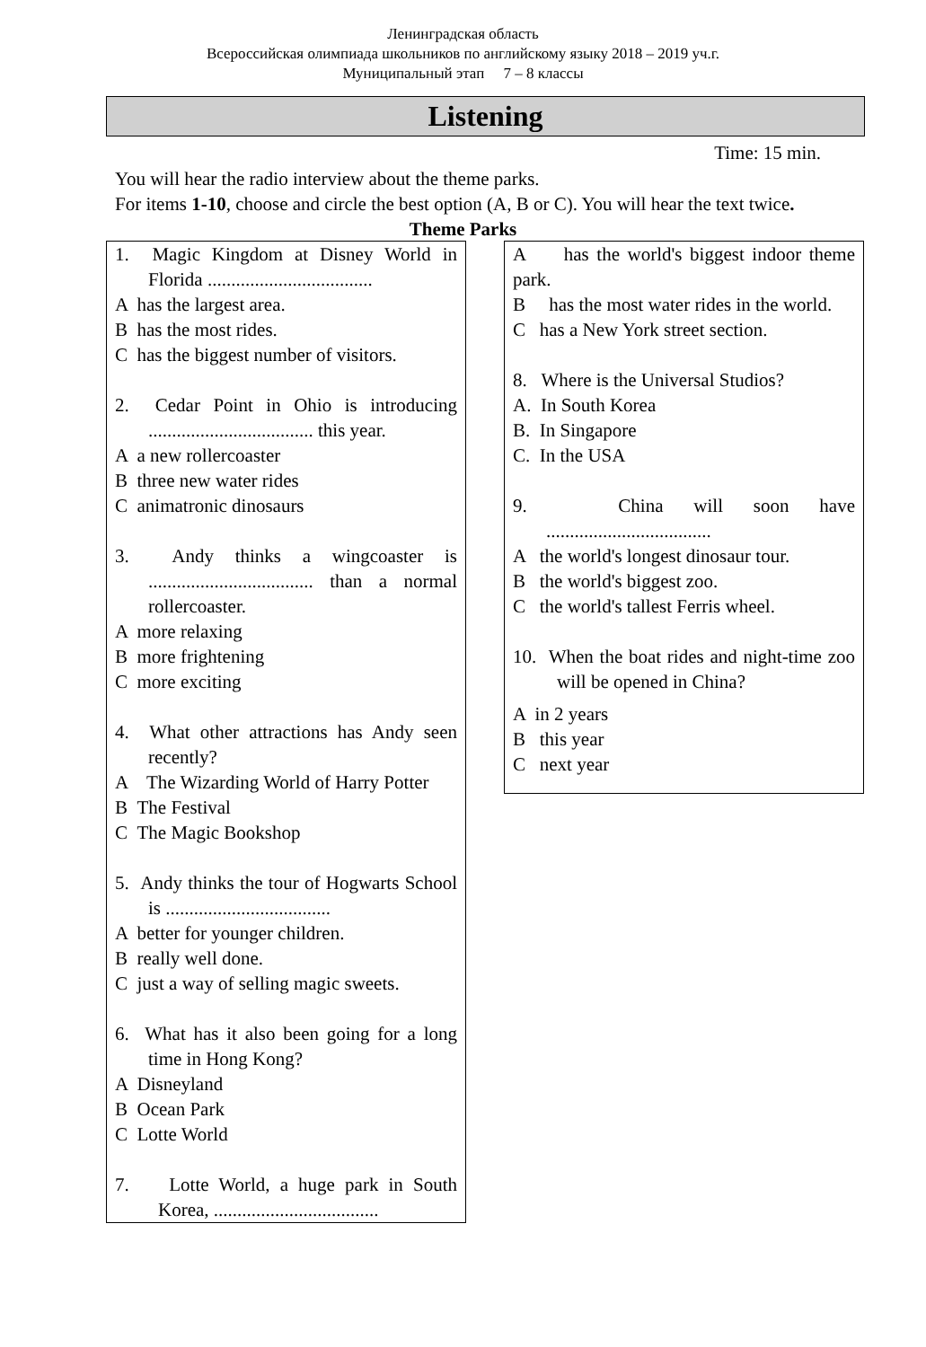Ленинградская область
Всероссийская олимпиада школьников по английскому языку 2018 – 2019 уч.г.
Муниципальный этап 7 – 8 классы
Listening
Time: 15 min.
You will hear the radio interview about the theme parks.
For items 1-10, choose and circle the best option (A, B or C). You will hear the text twice.
Theme Parks
1. Magic Kingdom at Disney World in Florida ...................................
A has the largest area.
B has the most rides.
C has the biggest number of visitors.
2. Cedar Point in Ohio is introducing ................................... this year.
A a new rollercoaster
B three new water rides
C animatronic dinosaurs
3. Andy thinks a wingcoaster is ................................... than a normal rollercoaster.
A more relaxing
B more frightening
C more exciting
4. What other attractions has Andy seen recently?
A The Wizarding World of Harry Potter
B The Festival
C The Magic Bookshop
5. Andy thinks the tour of Hogwarts School is ...................................
A better for younger children.
B really well done.
C just a way of selling magic sweets.
6. What has it also been going for a long time in Hong Kong?
A Disneyland
B Ocean Park
C Lotte World
7. Lotte World, a huge park in South Korea, ...................................
A has the world's biggest indoor theme park.
B has the most water rides in the world.
C has a New York street section.
8. Where is the Universal Studios?
A. In South Korea
B. In Singapore
C. In the USA
9. China will soon have ...................................
A the world's longest dinosaur tour.
B the world's biggest zoo.
C the world's tallest Ferris wheel.
10. When the boat rides and night-time zoo will be opened in China?
A in 2 years
B this year
C next year